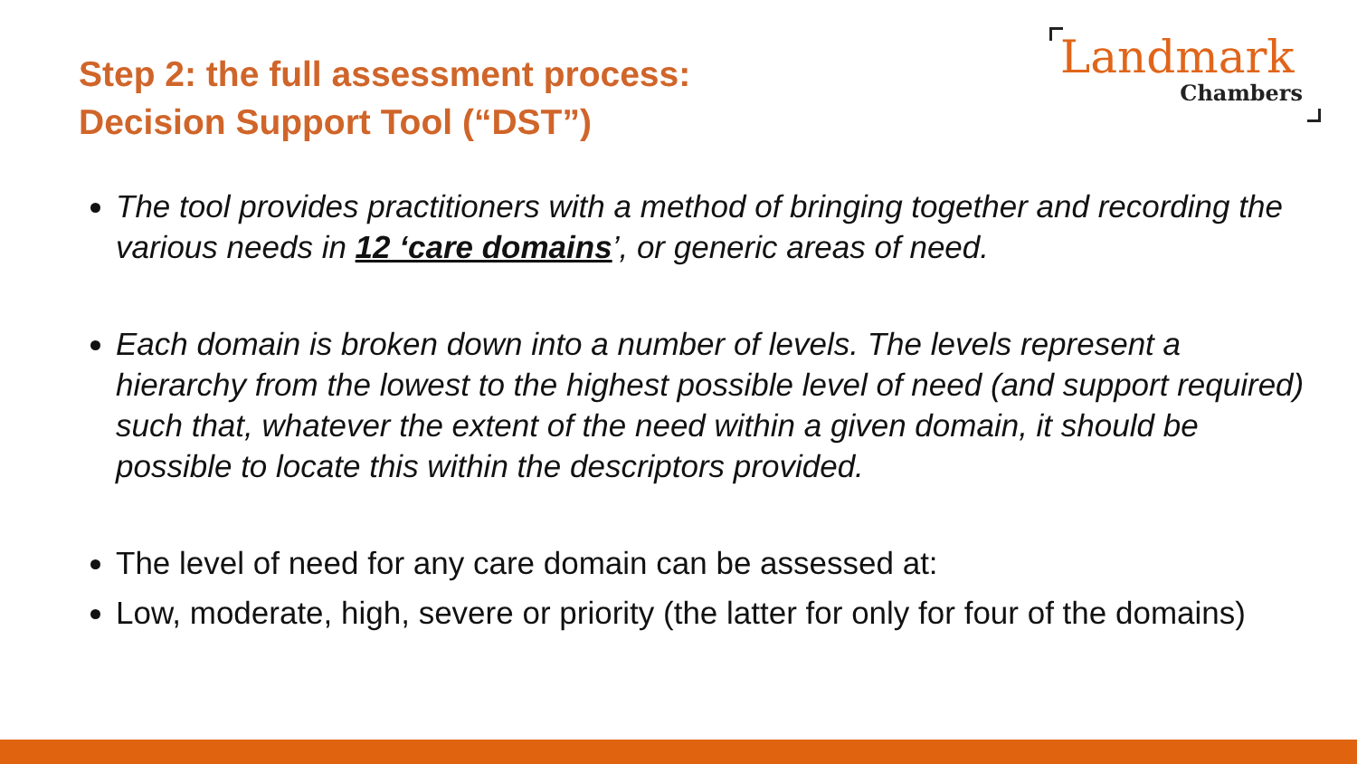Step 2: the full assessment process:
Decision Support Tool (“DST”)
Landmark
Chambers
The tool provides practitioners with a method of bringing together and recording the various needs in 12 ‘care domains’, or generic areas of need.
Each domain is broken down into a number of levels. The levels represent a hierarchy from the lowest to the highest possible level of need (and support required) such that, whatever the extent of the need within a given domain, it should be possible to locate this within the descriptors provided.
The level of need for any care domain can be assessed at:
Low, moderate, high, severe or priority (the latter for only for four of the domains)